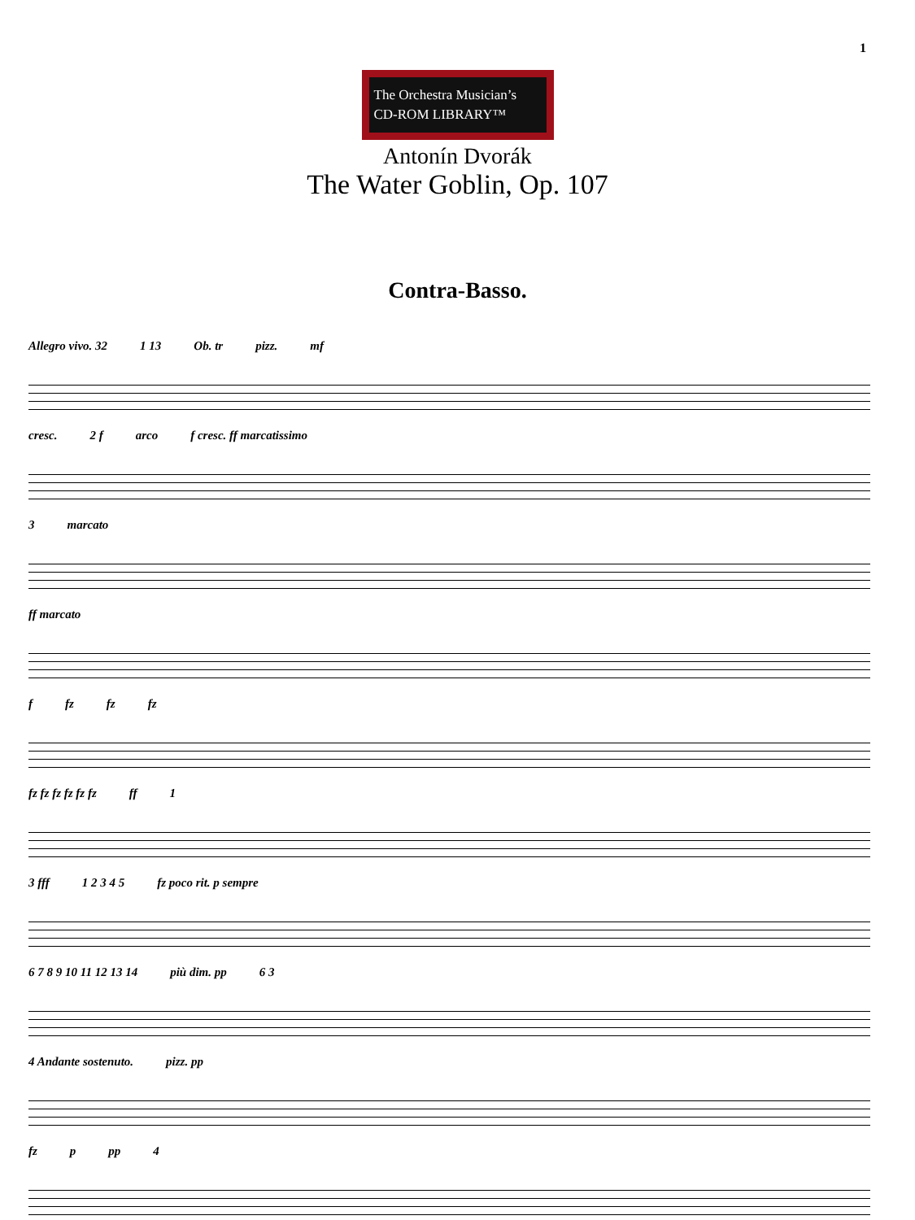1
The Orchestra Musician’s
CD-ROM LIBRARY™
Antonín Dvorák
The Water Goblin, Op. 107
Contra-Basso.
Allegro vivo. 32 1 13 Ob. tr pizz. mf
cresc. 2 f arco f cresc. ff marcatissimo
3 marcato
ff marcato
f fz fz fz
fz fz fz fz fz fz ff 1
3 fff 1 2 3 4 5 fz poco rit. p sempre
6 7 8 9 10 11 12 13 14 più dim. pp 6 3
4 Andante sostenuto. pizz. pp
fz p pp 4